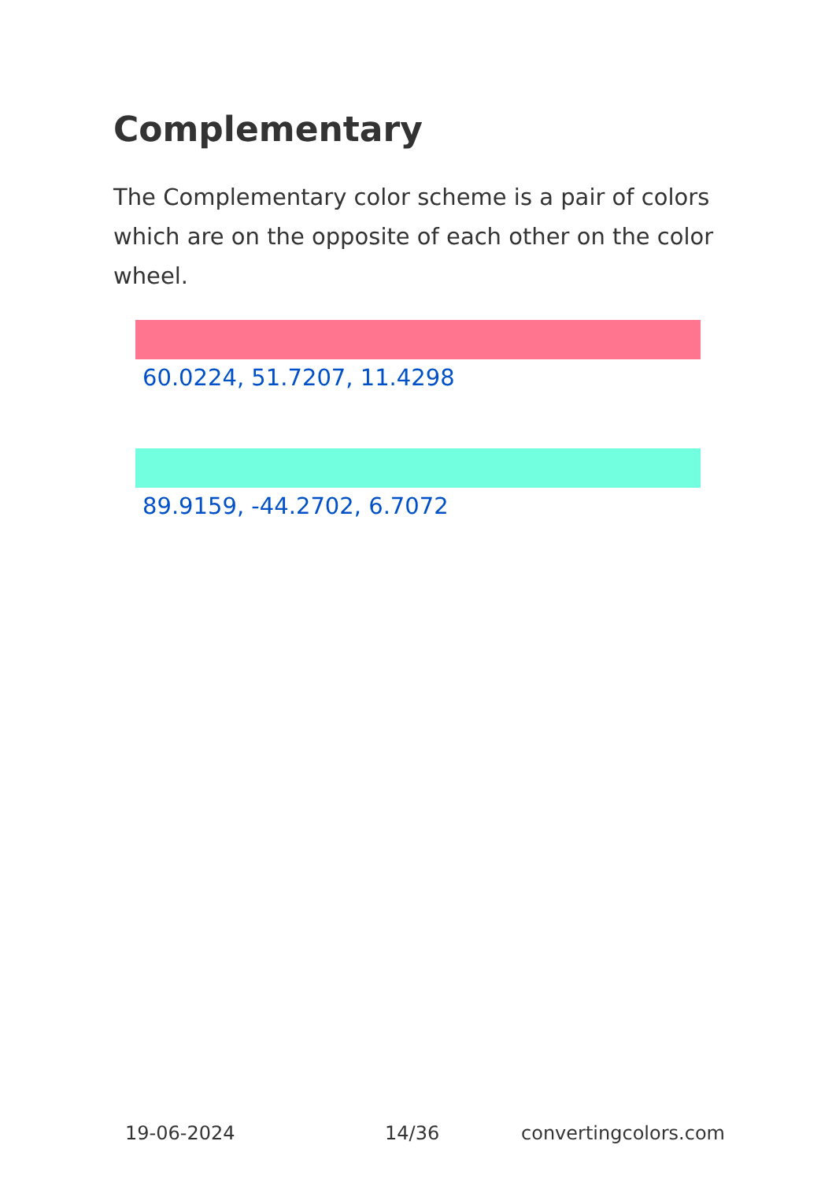Complementary
The Complementary color scheme is a pair of colors which are on the opposite of each other on the color wheel.
60.0224, 51.7207, 11.4298
89.9159, -44.2702, 6.7072
19-06-2024 14/36 convertingcolors.com